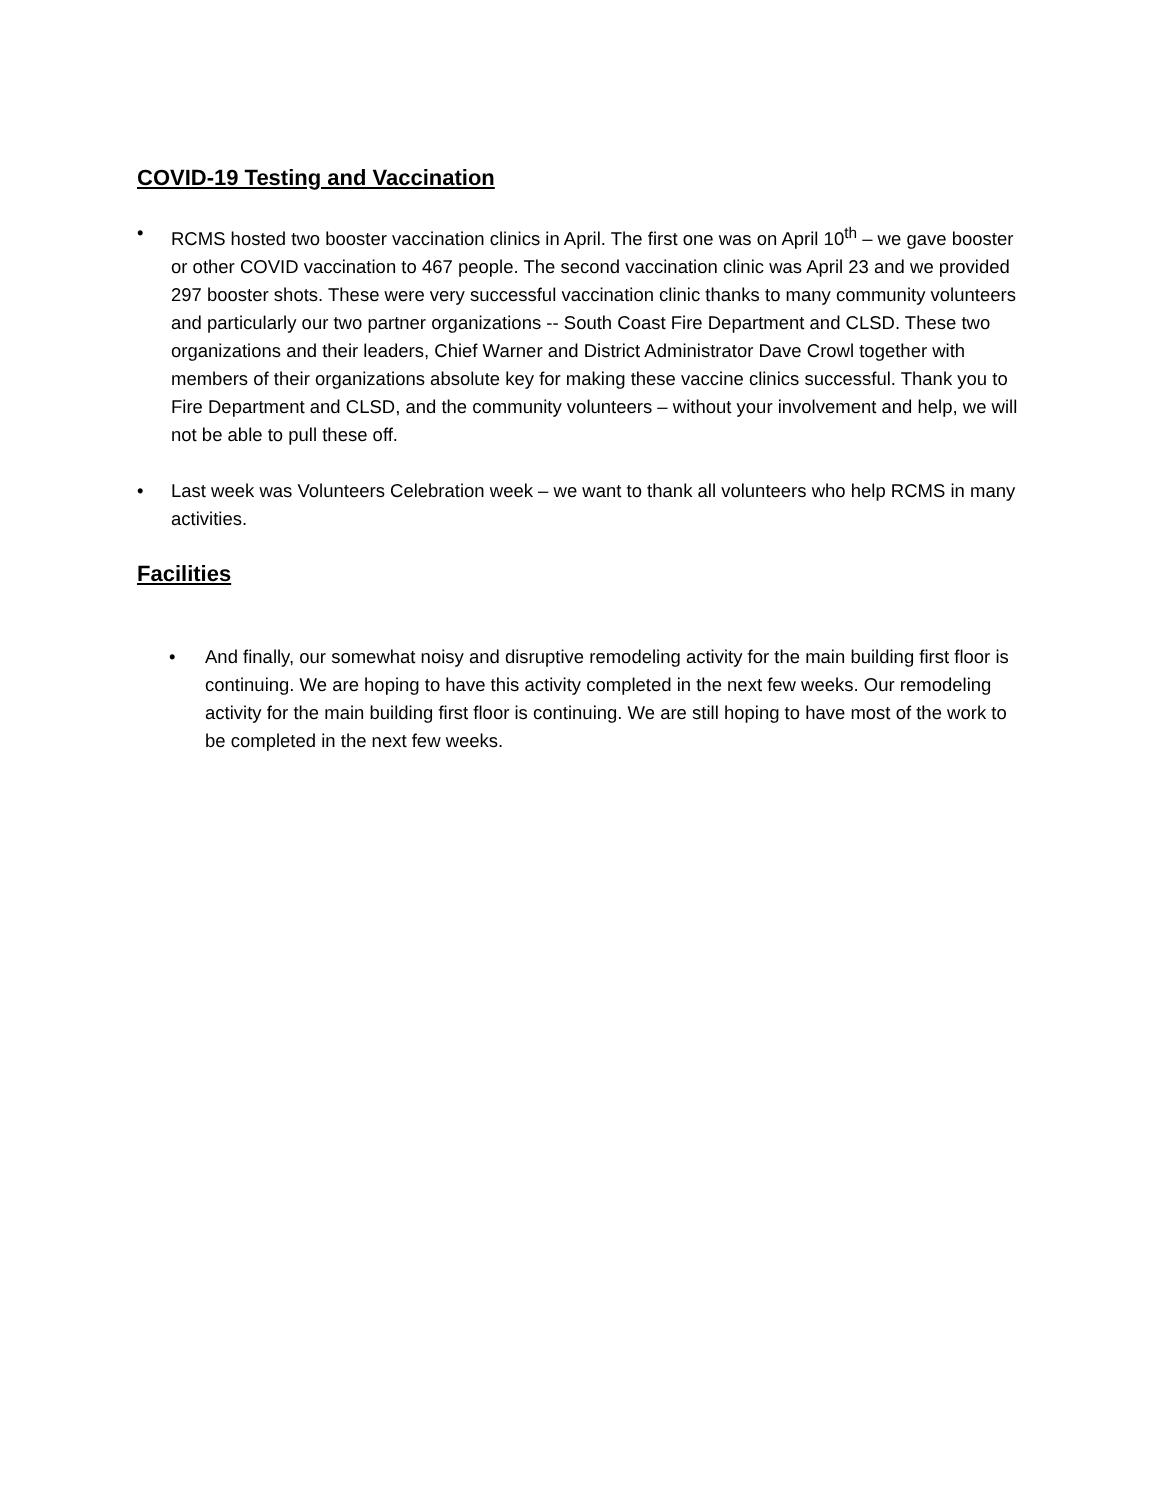COVID-19 Testing and Vaccination
• RCMS hosted two booster vaccination clinics in April. The first one was on April 10<sup>th</sup> – we gave booster or other COVID vaccination to 467 people. The second vaccination clinic was April 23 and we provided 297 booster shots. These were very successful vaccination clinic thanks to many community volunteers and particularly our two partner organizations -- South Coast Fire Department and CLSD. These two organizations and their leaders, Chief Warner and District Administrator Dave Crowl together with members of their organizations absolute key for making these vaccine clinics successful. Thank you to Fire Department and CLSD, and the community volunteers – without your involvement and help, we will not be able to pull these off.
• Last week was Volunteers Celebration week – we want to thank all volunteers who help RCMS in many activities.
Facilities
• And finally, our somewhat noisy and disruptive remodeling activity for the main building first floor is continuing. We are hoping to have this activity completed in the next few weeks. Our remodeling activity for the main building first floor is continuing. We are still hoping to have most of the work to be completed in the next few weeks.